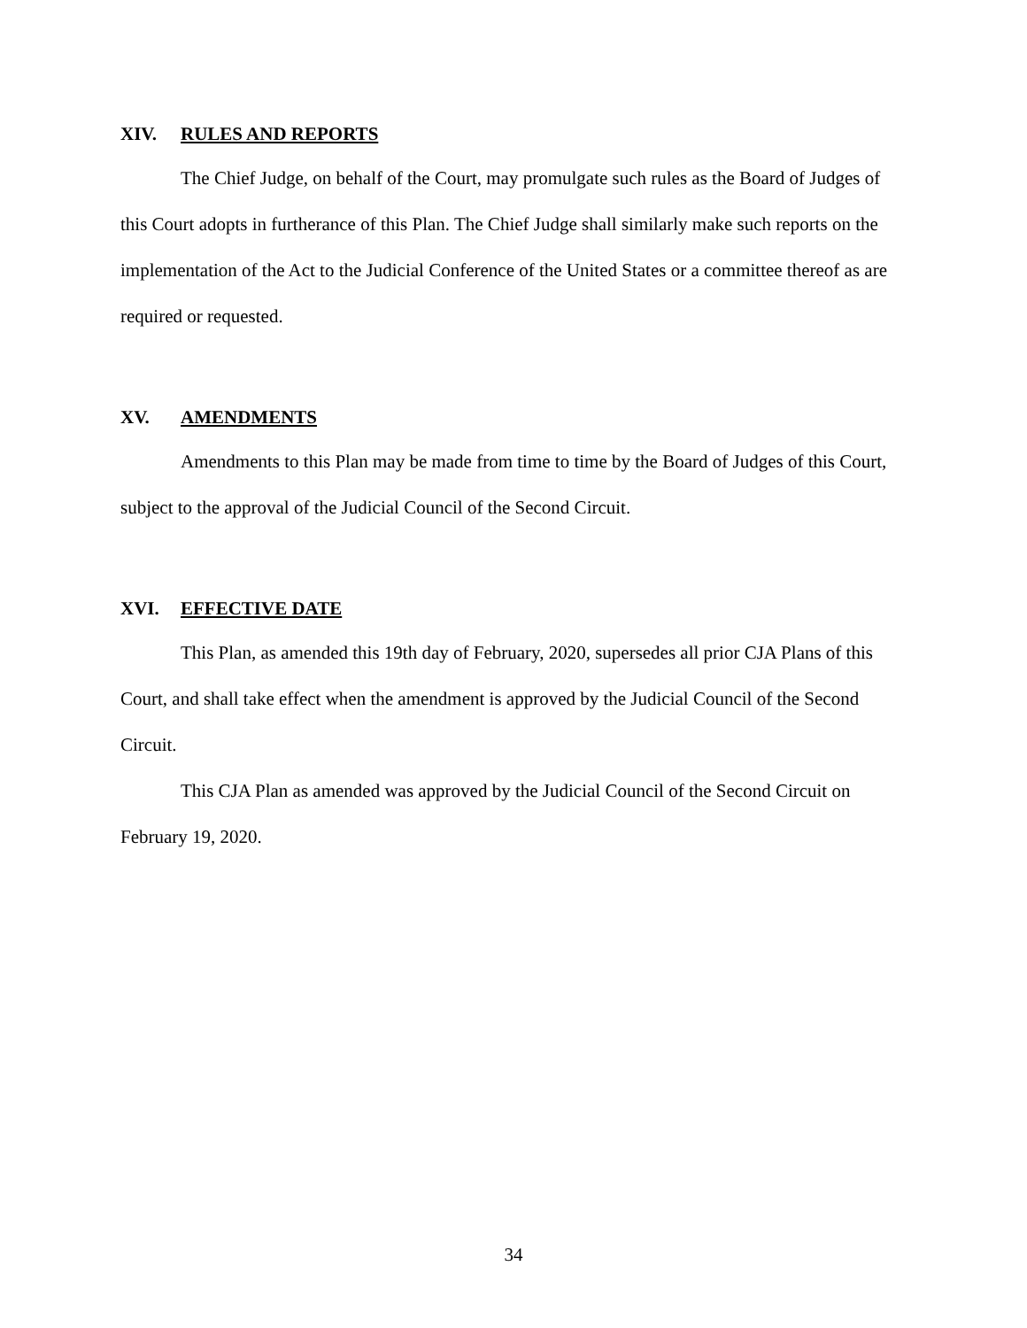XIV. RULES AND REPORTS
The Chief Judge, on behalf of the Court, may promulgate such rules as the Board of Judges of this Court adopts in furtherance of this Plan. The Chief Judge shall similarly make such reports on the implementation of the Act to the Judicial Conference of the United States or a committee thereof as are required or requested.
XV. AMENDMENTS
Amendments to this Plan may be made from time to time by the Board of Judges of this Court, subject to the approval of the Judicial Council of the Second Circuit.
XVI. EFFECTIVE DATE
This Plan, as amended this 19th day of February, 2020, supersedes all prior CJA Plans of this Court, and shall take effect when the amendment is approved by the Judicial Council of the Second Circuit.
This CJA Plan as amended was approved by the Judicial Council of the Second Circuit on February 19, 2020.
34